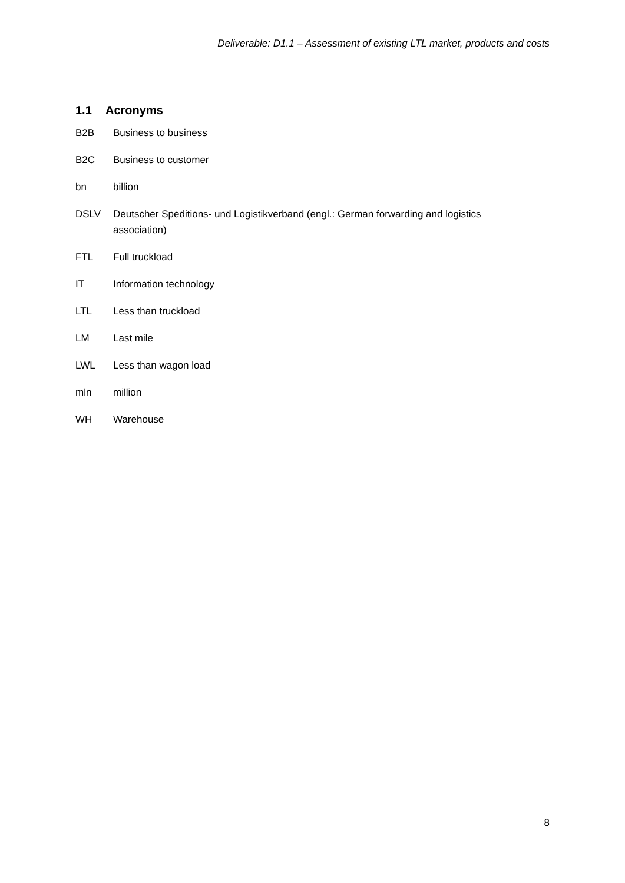Deliverable: D1.1 – Assessment of existing LTL market, products and costs
1.1 Acronyms
B2B Business to business
B2C Business to customer
bn billion
DSLV Deutscher Speditions- und Logistikverband (engl.: German forwarding and logistics association)
FTL Full truckload
IT Information technology
LTL Less than truckload
LM Last mile
LWL Less than wagon load
mln million
WH Warehouse
8